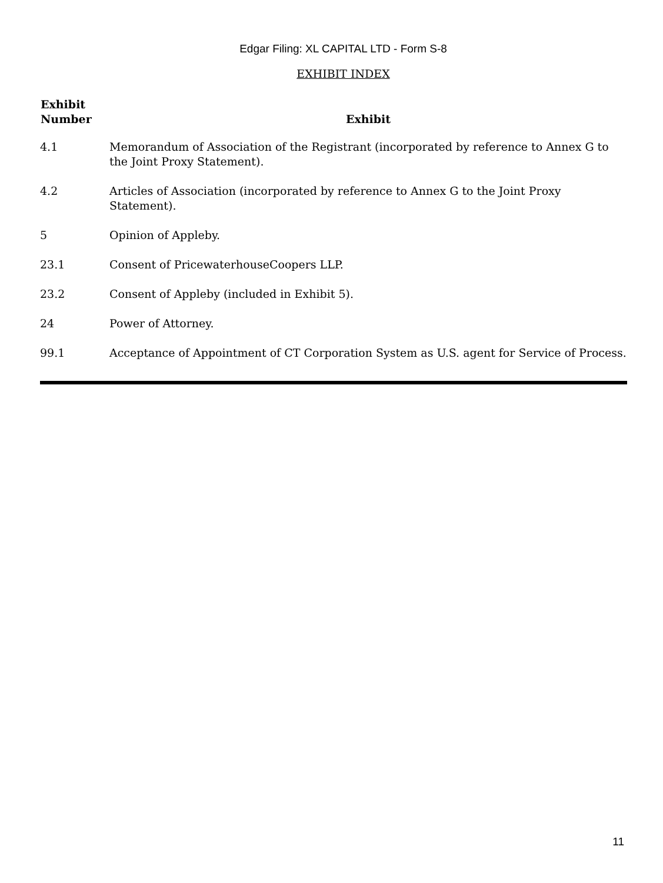Edgar Filing: XL CAPITAL LTD - Form S-8
EXHIBIT INDEX
| Exhibit Number | Exhibit |
| --- | --- |
| 4.1 | Memorandum of Association of the Registrant (incorporated by reference to Annex G to the Joint Proxy Statement). |
| 4.2 | Articles of Association (incorporated by reference to Annex G to the Joint Proxy Statement). |
| 5 | Opinion of Appleby. |
| 23.1 | Consent of PricewaterhouseCoopers LLP. |
| 23.2 | Consent of Appleby (included in Exhibit 5). |
| 24 | Power of Attorney. |
| 99.1 | Acceptance of Appointment of CT Corporation System as U.S. agent for Service of Process. |
11